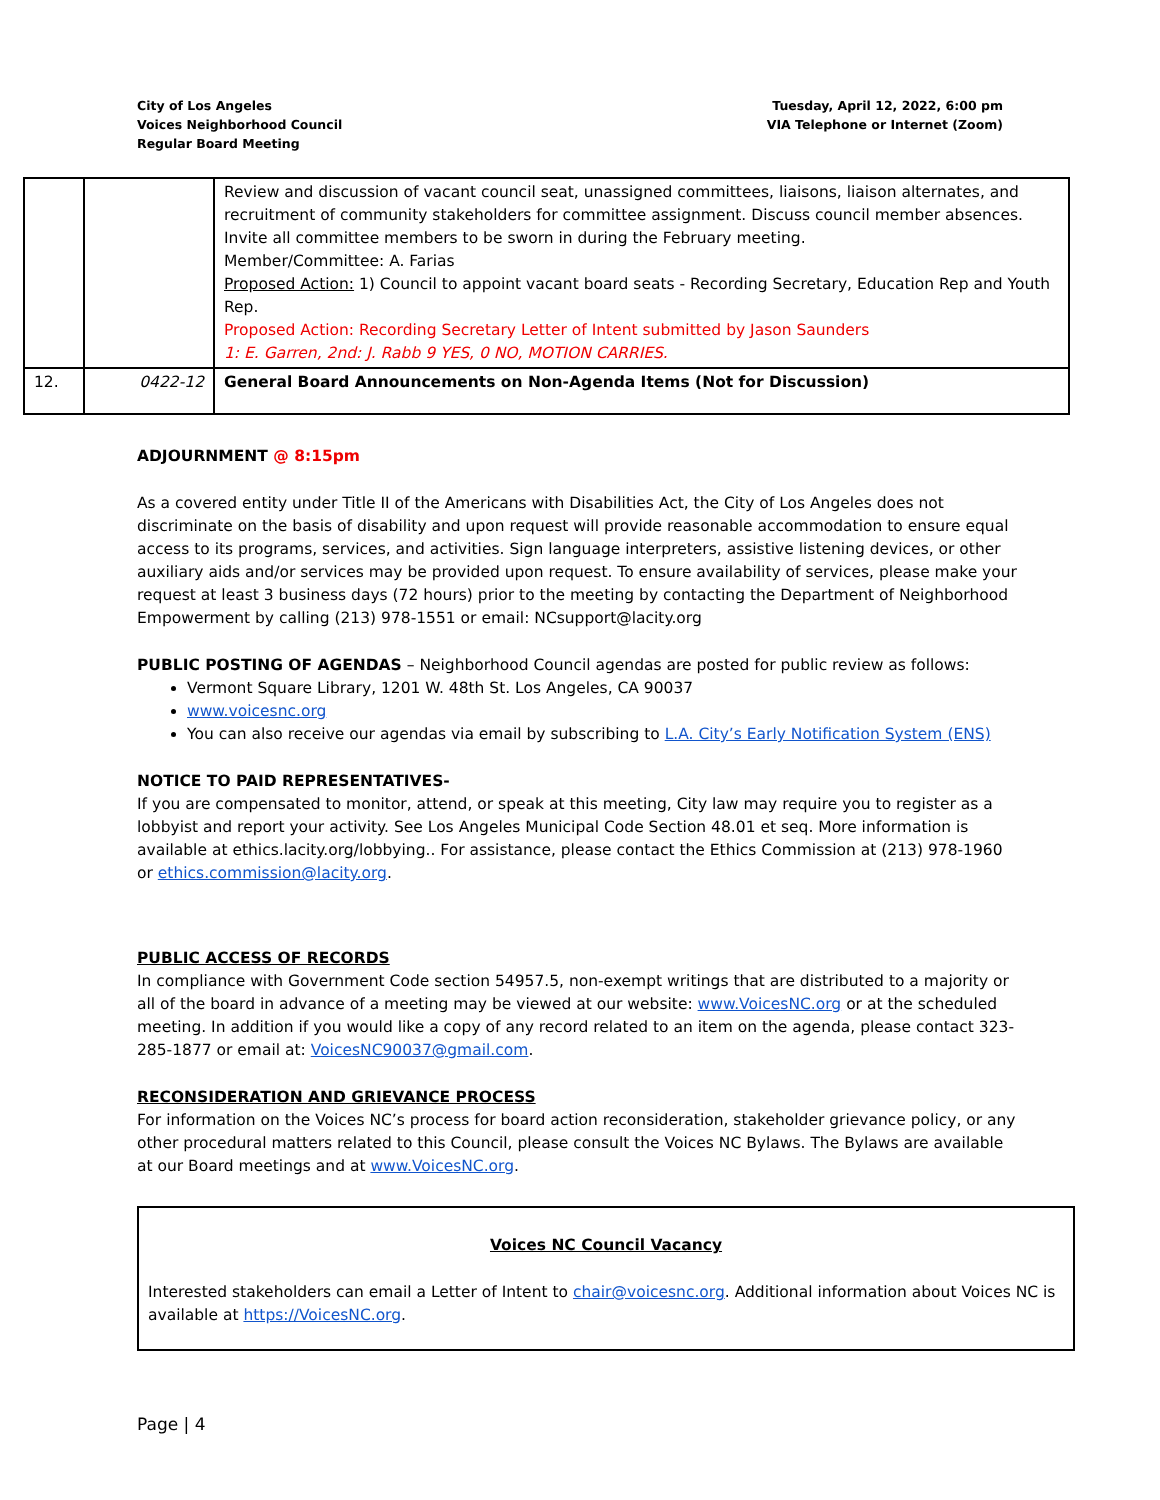City of Los Angeles
Voices Neighborhood Council
Regular Board Meeting
Tuesday, April 12, 2022, 6:00 pm
VIA Telephone or Internet (Zoom)
| | | Review and discussion of vacant council seat, unassigned committees, liaisons, liaison alternates, and recruitment of community stakeholders for committee assignment. Discuss council member absences. Invite all committee members to be sworn in during the February meeting. Member/Committee: A. Farias Proposed Action: 1) Council to appoint vacant board seats - Recording Secretary, Education Rep and Youth Rep. Proposed Action: Recording Secretary Letter of Intent submitted by Jason Saunders 1: E. Garren, 2nd: J. Rabb 9 YES, 0 NO, MOTION CARRIES. |
| 12. | 0422-12 | General Board Announcements on Non-Agenda Items (Not for Discussion) |
ADJOURNMENT @ 8:15pm
As a covered entity under Title II of the Americans with Disabilities Act, the City of Los Angeles does not discriminate on the basis of disability and upon request will provide reasonable accommodation to ensure equal access to its programs, services, and activities. Sign language interpreters, assistive listening devices, or other auxiliary aids and/or services may be provided upon request. To ensure availability of services, please make your request at least 3 business days (72 hours) prior to the meeting by contacting the Department of Neighborhood Empowerment by calling (213) 978-1551 or email: NCsupport@lacity.org
PUBLIC POSTING OF AGENDAS – Neighborhood Council agendas are posted for public review as follows:
Vermont Square Library, 1201 W. 48th St. Los Angeles, CA 90037
www.voicesnc.org
You can also receive our agendas via email by subscribing to L.A. City’s Early Notification System (ENS)
NOTICE TO PAID REPRESENTATIVES-
If you are compensated to monitor, attend, or speak at this meeting, City law may require you to register as a lobbyist and report your activity. See Los Angeles Municipal Code Section 48.01 et seq. More information is available at ethics.lacity.org/lobbying.. For assistance, please contact the Ethics Commission at (213) 978-1960 or ethics.commission@lacity.org.
PUBLIC ACCESS OF RECORDS
In compliance with Government Code section 54957.5, non-exempt writings that are distributed to a majority or all of the board in advance of a meeting may be viewed at our website: www.VoicesNC.org or at the scheduled meeting. In addition if you would like a copy of any record related to an item on the agenda, please contact 323-285-1877 or email at: VoicesNC90037@gmail.com.
RECONSIDERATION AND GRIEVANCE PROCESS
For information on the Voices NC’s process for board action reconsideration, stakeholder grievance policy, or any other procedural matters related to this Council, please consult the Voices NC Bylaws. The Bylaws are available at our Board meetings and at www.VoicesNC.org.
Voices NC Council Vacancy
Interested stakeholders can email a Letter of Intent to chair@voicesnc.org. Additional information about Voices NC is available at https://VoicesNC.org.
Page | 4